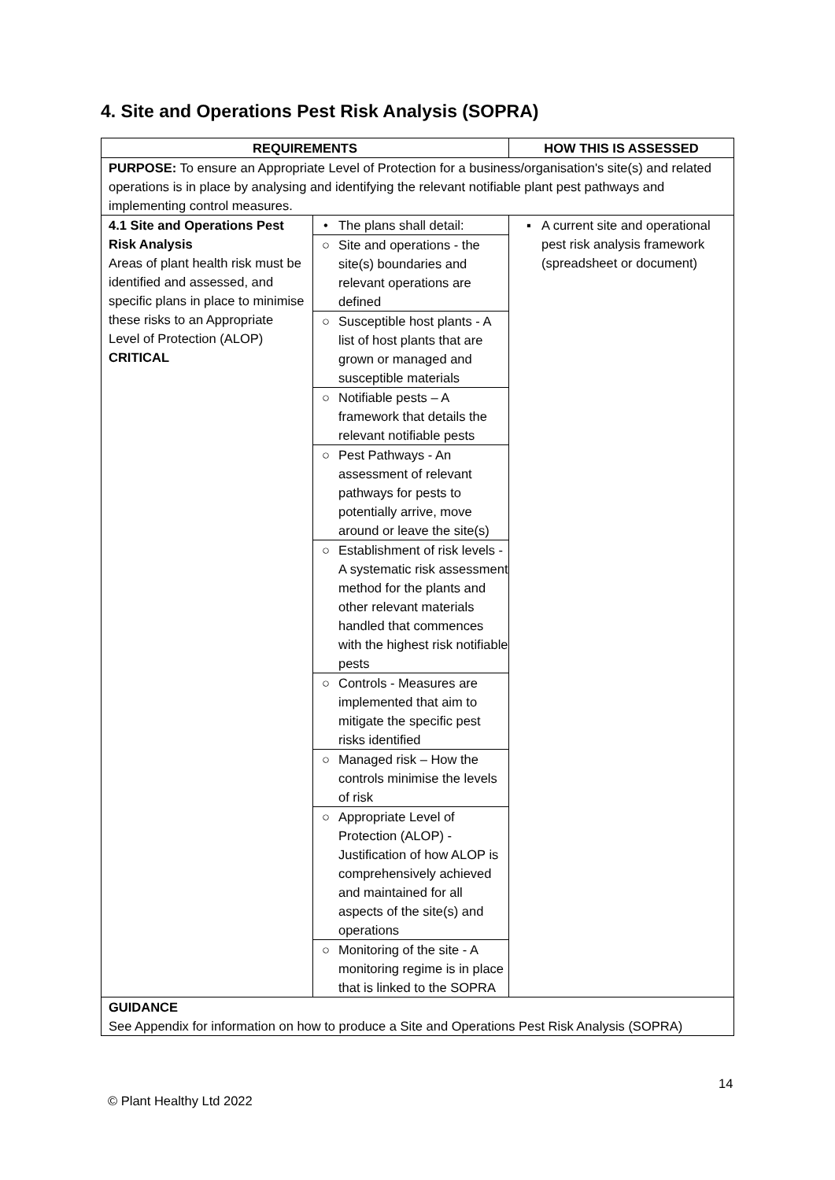4. Site and Operations Pest Risk Analysis (SOPRA)
| REQUIREMENTS | | HOW THIS IS ASSESSED |
| --- | --- | --- |
| PURPOSE: To ensure an Appropriate Level of Protection for a business/organisation's site(s) and related operations is in place by analysing and identifying the relevant notifiable plant pest pathways and implementing control measures. | | |
| 4.1 Site and Operations Pest Risk Analysis Areas of plant health risk must be identified and assessed, and specific plans in place to minimise these risks to an Appropriate Level of Protection (ALOP) CRITICAL | / • / The plans shall detail: / / ○ / Site and operations - the site(s) boundaries and relevant operations are defined / / ○ / Susceptible host plants - A list of host plants that are grown or managed and susceptible materials / / ○ / Notifiable pests – A framework that details the relevant notifiable pests / / ○ / Pest Pathways - An assessment of relevant pathways for pests to potentially arrive, move around or leave the site(s) / / ○ / Establishment of risk levels - A systematic risk assessment method for the plants and other relevant materials handled that commences with the highest risk notifiable pests / / ○ / Controls - Measures are implemented that aim to mitigate the specific pest risks identified / / ○ / Managed risk – How the controls minimise the levels of risk / / ○ / Appropriate Level of Protection (ALOP) - Justification of how ALOP is comprehensively achieved and maintained for all aspects of the site(s) and operations / / ○ / Monitoring of the site - A monitoring regime is in place that is linked to the SOPRA / | / ▪ / A current site and operational pest risk analysis framework (spreadsheet or document) / |
| GUIDANCE See Appendix for information on how to produce a Site and Operations Pest Risk Analysis (SOPRA) | | |
14
© Plant Healthy Ltd 2022